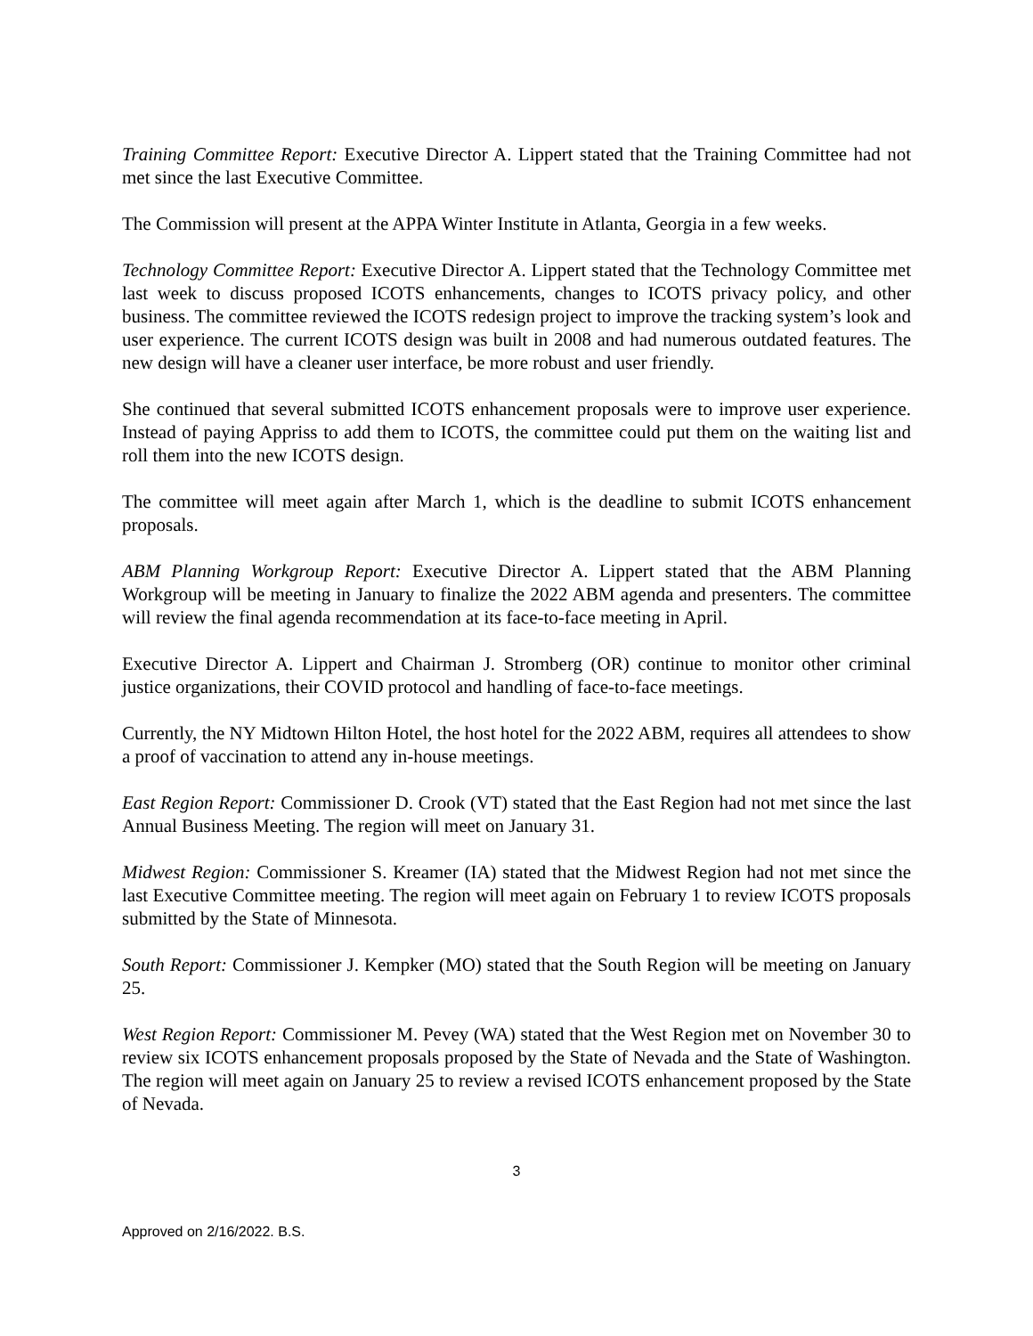Training Committee Report: Executive Director A. Lippert stated that the Training Committee had not met since the last Executive Committee.
The Commission will present at the APPA Winter Institute in Atlanta, Georgia in a few weeks.
Technology Committee Report: Executive Director A. Lippert stated that the Technology Committee met last week to discuss proposed ICOTS enhancements, changes to ICOTS privacy policy, and other business. The committee reviewed the ICOTS redesign project to improve the tracking system’s look and user experience. The current ICOTS design was built in 2008 and had numerous outdated features. The new design will have a cleaner user interface, be more robust and user friendly.
She continued that several submitted ICOTS enhancement proposals were to improve user experience. Instead of paying Appriss to add them to ICOTS, the committee could put them on the waiting list and roll them into the new ICOTS design.
The committee will meet again after March 1, which is the deadline to submit ICOTS enhancement proposals.
ABM Planning Workgroup Report: Executive Director A. Lippert stated that the ABM Planning Workgroup will be meeting in January to finalize the 2022 ABM agenda and presenters. The committee will review the final agenda recommendation at its face-to-face meeting in April.
Executive Director A. Lippert and Chairman J. Stromberg (OR) continue to monitor other criminal justice organizations, their COVID protocol and handling of face-to-face meetings.
Currently, the NY Midtown Hilton Hotel, the host hotel for the 2022 ABM, requires all attendees to show a proof of vaccination to attend any in-house meetings.
East Region Report: Commissioner D. Crook (VT) stated that the East Region had not met since the last Annual Business Meeting. The region will meet on January 31.
Midwest Region: Commissioner S. Kreamer (IA) stated that the Midwest Region had not met since the last Executive Committee meeting. The region will meet again on February 1 to review ICOTS proposals submitted by the State of Minnesota.
South Report: Commissioner J. Kempker (MO) stated that the South Region will be meeting on January 25.
West Region Report: Commissioner M. Pevey (WA) stated that the West Region met on November 30 to review six ICOTS enhancement proposals proposed by the State of Nevada and the State of Washington. The region will meet again on January 25 to review a revised ICOTS enhancement proposed by the State of Nevada.
3
Approved on 2/16/2022. B.S.